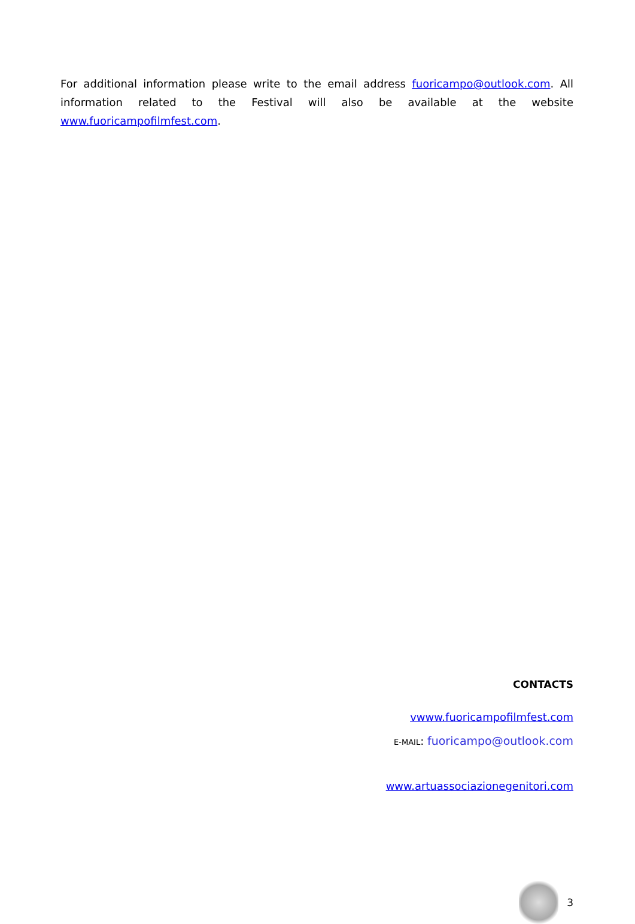For additional information please write to the email address fuoricampo@outlook.com. All information related to the Festival will also be available at the website www.fuoricampofilmfest.com.
CONTACTS
vwww.fuoricampofilmfest.com
E-MAIL: fuoricampo@outlook.com
www.artuassociazionegenitori.com
3